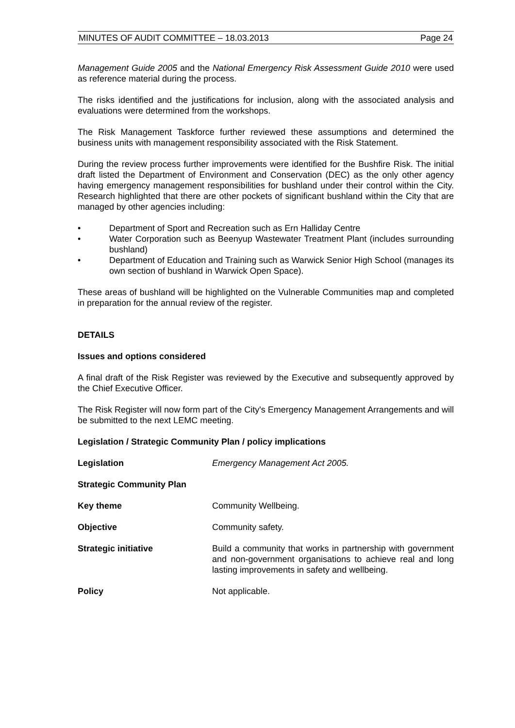MINUTES OF AUDIT COMMITTEE – 18.03.2013 Page 24
Management Guide 2005 and the National Emergency Risk Assessment Guide 2010 were used as reference material during the process.
The risks identified and the justifications for inclusion, along with the associated analysis and evaluations were determined from the workshops.
The Risk Management Taskforce further reviewed these assumptions and determined the business units with management responsibility associated with the Risk Statement.
During the review process further improvements were identified for the Bushfire Risk. The initial draft listed the Department of Environment and Conservation (DEC) as the only other agency having emergency management responsibilities for bushland under their control within the City. Research highlighted that there are other pockets of significant bushland within the City that are managed by other agencies including:
• Department of Sport and Recreation such as Ern Halliday Centre
• Water Corporation such as Beenyup Wastewater Treatment Plant (includes surrounding bushland)
• Department of Education and Training such as Warwick Senior High School (manages its own section of bushland in Warwick Open Space).
These areas of bushland will be highlighted on the Vulnerable Communities map and completed in preparation for the annual review of the register.
DETAILS
Issues and options considered
A final draft of the Risk Register was reviewed by the Executive and subsequently approved by the Chief Executive Officer.
The Risk Register will now form part of the City's Emergency Management Arrangements and will be submitted to the next LEMC meeting.
Legislation / Strategic Community Plan / policy implications
Legislation Emergency Management Act 2005.
Strategic Community Plan
Key theme Community Wellbeing.
Objective Community safety.
Strategic initiative Build a community that works in partnership with government and non-government organisations to achieve real and long lasting improvements in safety and wellbeing.
Policy Not applicable.